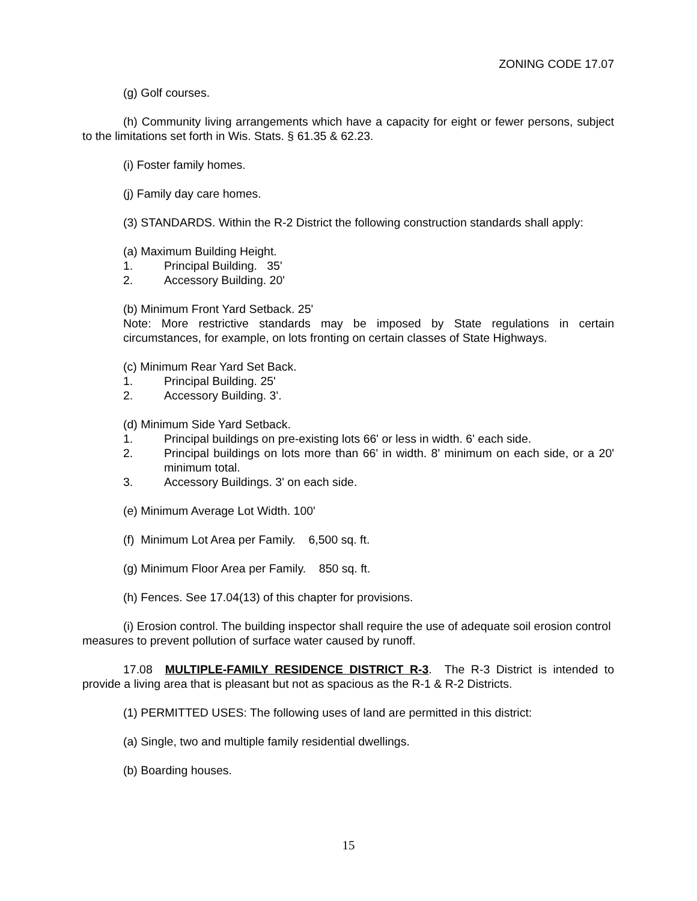ZONING CODE 17.07
(g) Golf courses.
(h) Community living arrangements which have a capacity for eight or fewer persons, subject to the limitations set forth in Wis. Stats. § 61.35 & 62.23.
(i) Foster family homes.
(j) Family day care homes.
(3) STANDARDS. Within the R-2 District the following construction standards shall apply:
(a) Maximum Building Height.
1. Principal Building. 35'
2. Accessory Building. 20'
(b) Minimum Front Yard Setback. 25'
Note: More restrictive standards may be imposed by State regulations in certain circumstances, for example, on lots fronting on certain classes of State Highways.
(c) Minimum Rear Yard Set Back.
1. Principal Building. 25'
2. Accessory Building. 3'.
(d) Minimum Side Yard Setback.
1. Principal buildings on pre-existing lots 66' or less in width. 6' each side.
2. Principal buildings on lots more than 66' in width. 8' minimum on each side, or a 20' minimum total.
3. Accessory Buildings. 3' on each side.
(e) Minimum Average Lot Width. 100'
(f) Minimum Lot Area per Family. 6,500 sq. ft.
(g) Minimum Floor Area per Family. 850 sq. ft.
(h) Fences. See 17.04(13) of this chapter for provisions.
(i) Erosion control. The building inspector shall require the use of adequate soil erosion control measures to prevent pollution of surface water caused by runoff.
17.08 MULTIPLE-FAMILY RESIDENCE DISTRICT R-3. The R-3 District is intended to provide a living area that is pleasant but not as spacious as the R-1 & R-2 Districts.
(1) PERMITTED USES: The following uses of land are permitted in this district:
(a) Single, two and multiple family residential dwellings.
(b) Boarding houses.
15